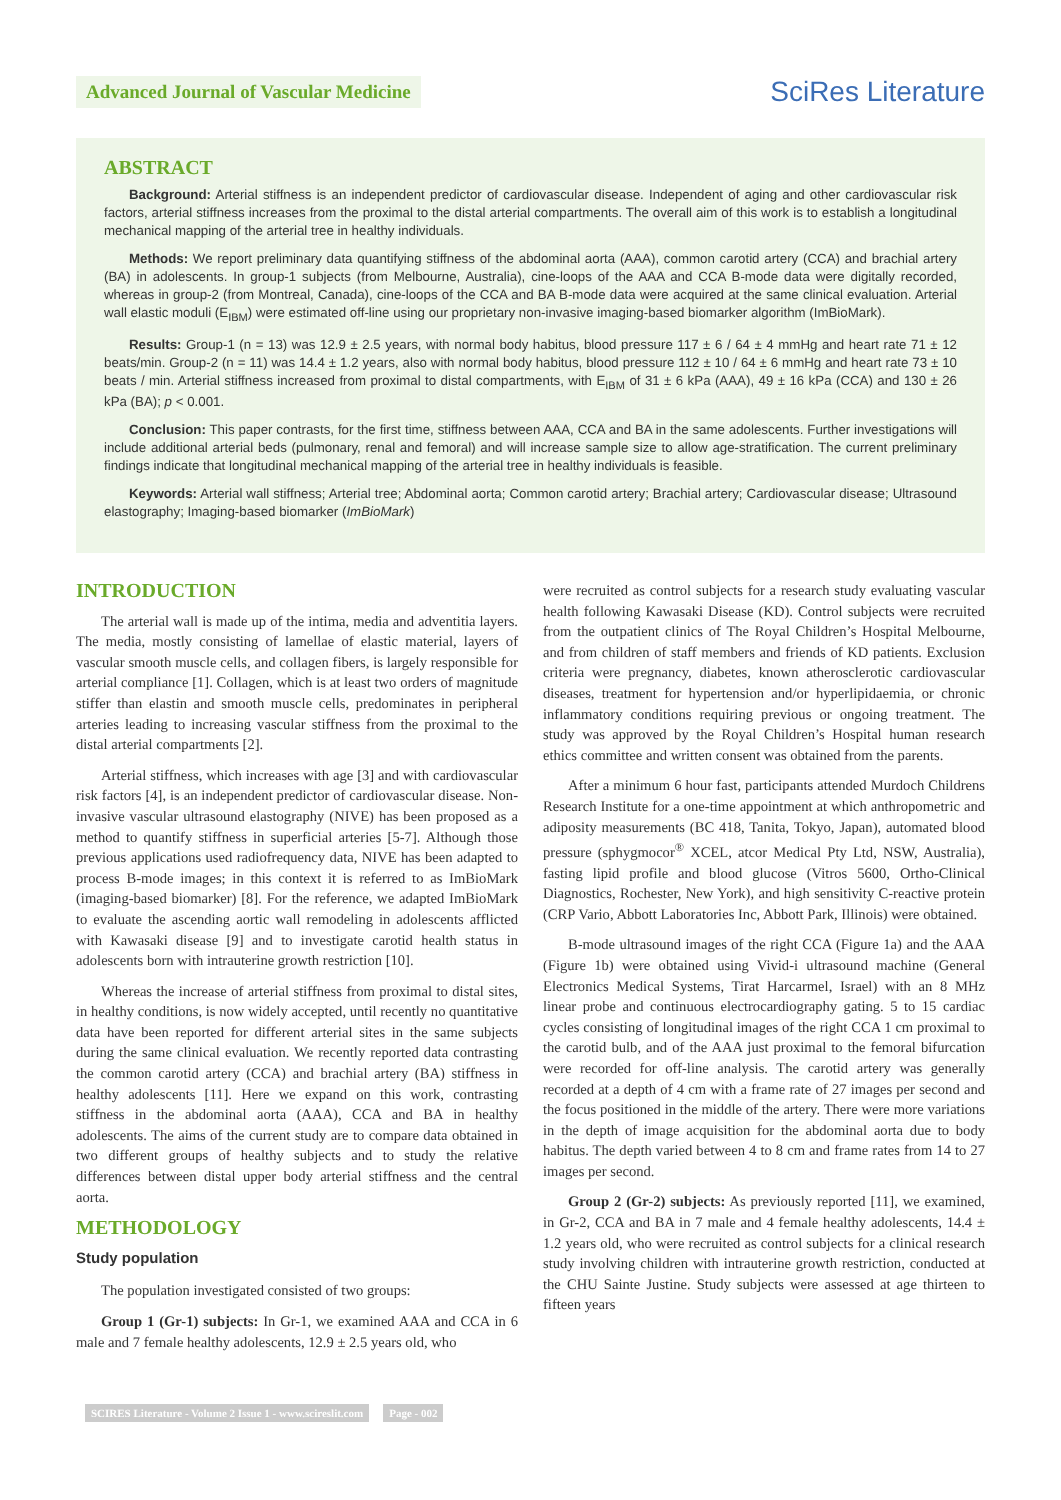Advanced Journal of Vascular Medicine
SciRes Literature
ABSTRACT
Background: Arterial stiffness is an independent predictor of cardiovascular disease. Independent of aging and other cardiovascular risk factors, arterial stiffness increases from the proximal to the distal arterial compartments. The overall aim of this work is to establish a longitudinal mechanical mapping of the arterial tree in healthy individuals.
Methods: We report preliminary data quantifying stiffness of the abdominal aorta (AAA), common carotid artery (CCA) and brachial artery (BA) in adolescents. In group-1 subjects (from Melbourne, Australia), cine-loops of the AAA and CCA B-mode data were digitally recorded, whereas in group-2 (from Montreal, Canada), cine-loops of the CCA and BA B-mode data were acquired at the same clinical evaluation. Arterial wall elastic moduli (E<sub>IBM</sub>) were estimated off-line using our proprietary non-invasive imaging-based biomarker algorithm (ImBioMark).
Results: Group-1 (n = 13) was 12.9 ± 2.5 years, with normal body habitus, blood pressure 117 ± 6 / 64 ± 4 mmHg and heart rate 71 ± 12 beats/min. Group-2 (n = 11) was 14.4 ± 1.2 years, also with normal body habitus, blood pressure 112 ± 10 / 64 ± 6 mmHg and heart rate 73 ± 10 beats / min. Arterial stiffness increased from proximal to distal compartments, with E<sub>IBM</sub> of 31 ± 6 kPa (AAA), 49 ± 16 kPa (CCA) and 130 ± 26 kPa (BA); p < 0.001.
Conclusion: This paper contrasts, for the first time, stiffness between AAA, CCA and BA in the same adolescents. Further investigations will include additional arterial beds (pulmonary, renal and femoral) and will increase sample size to allow age-stratification. The current preliminary findings indicate that longitudinal mechanical mapping of the arterial tree in healthy individuals is feasible.
Keywords: Arterial wall stiffness; Arterial tree; Abdominal aorta; Common carotid artery; Brachial artery; Cardiovascular disease; Ultrasound elastography; Imaging-based biomarker (ImBioMark)
INTRODUCTION
The arterial wall is made up of the intima, media and adventitia layers. The media, mostly consisting of lamellae of elastic material, layers of vascular smooth muscle cells, and collagen fibers, is largely responsible for arterial compliance [1]. Collagen, which is at least two orders of magnitude stiffer than elastin and smooth muscle cells, predominates in peripheral arteries leading to increasing vascular stiffness from the proximal to the distal arterial compartments [2].
Arterial stiffness, which increases with age [3] and with cardiovascular risk factors [4], is an independent predictor of cardiovascular disease. Non-invasive vascular ultrasound elastography (NIVE) has been proposed as a method to quantify stiffness in superficial arteries [5-7]. Although those previous applications used radiofrequency data, NIVE has been adapted to process B-mode images; in this context it is referred to as ImBioMark (imaging-based biomarker) [8]. For the reference, we adapted ImBioMark to evaluate the ascending aortic wall remodeling in adolescents afflicted with Kawasaki disease [9] and to investigate carotid health status in adolescents born with intrauterine growth restriction [10].
Whereas the increase of arterial stiffness from proximal to distal sites, in healthy conditions, is now widely accepted, until recently no quantitative data have been reported for different arterial sites in the same subjects during the same clinical evaluation. We recently reported data contrasting the common carotid artery (CCA) and brachial artery (BA) stiffness in healthy adolescents [11]. Here we expand on this work, contrasting stiffness in the abdominal aorta (AAA), CCA and BA in healthy adolescents. The aims of the current study are to compare data obtained in two different groups of healthy subjects and to study the relative differences between distal upper body arterial stiffness and the central aorta.
METHODOLOGY
Study population
The population investigated consisted of two groups:
Group 1 (Gr-1) subjects: In Gr-1, we examined AAA and CCA in 6 male and 7 female healthy adolescents, 12.9 ± 2.5 years old, who
were recruited as control subjects for a research study evaluating vascular health following Kawasaki Disease (KD). Control subjects were recruited from the outpatient clinics of The Royal Children’s Hospital Melbourne, and from children of staff members and friends of KD patients. Exclusion criteria were pregnancy, diabetes, known atherosclerotic cardiovascular diseases, treatment for hypertension and/or hyperlipidaemia, or chronic inflammatory conditions requiring previous or ongoing treatment. The study was approved by the Royal Children’s Hospital human research ethics committee and written consent was obtained from the parents.
After a minimum 6 hour fast, participants attended Murdoch Childrens Research Institute for a one-time appointment at which anthropometric and adiposity measurements (BC 418, Tanita, Tokyo, Japan), automated blood pressure (sphygmocor<sup>®</sup> XCEL, atcor Medical Pty Ltd, NSW, Australia), fasting lipid profile and blood glucose (Vitros 5600, Ortho-Clinical Diagnostics, Rochester, New York), and high sensitivity C-reactive protein (CRP Vario, Abbott Laboratories Inc, Abbott Park, Illinois) were obtained.
B-mode ultrasound images of the right CCA (Figure 1a) and the AAA (Figure 1b) were obtained using Vivid-i ultrasound machine (General Electronics Medical Systems, Tirat Harcarmel, Israel) with an 8 MHz linear probe and continuous electrocardiography gating. 5 to 15 cardiac cycles consisting of longitudinal images of the right CCA 1 cm proximal to the carotid bulb, and of the AAA just proximal to the femoral bifurcation were recorded for off-line analysis. The carotid artery was generally recorded at a depth of 4 cm with a frame rate of 27 images per second and the focus positioned in the middle of the artery. There were more variations in the depth of image acquisition for the abdominal aorta due to body habitus. The depth varied between 4 to 8 cm and frame rates from 14 to 27 images per second.
Group 2 (Gr-2) subjects: As previously reported [11], we examined, in Gr-2, CCA and BA in 7 male and 4 female healthy adolescents, 14.4 ± 1.2 years old, who were recruited as control subjects for a clinical research study involving children with intrauterine growth restriction, conducted at the CHU Sainte Justine. Study subjects were assessed at age thirteen to fifteen years
SCIRES Literature - Volume 2 Issue 1 - www.scireslit.com Page - 002